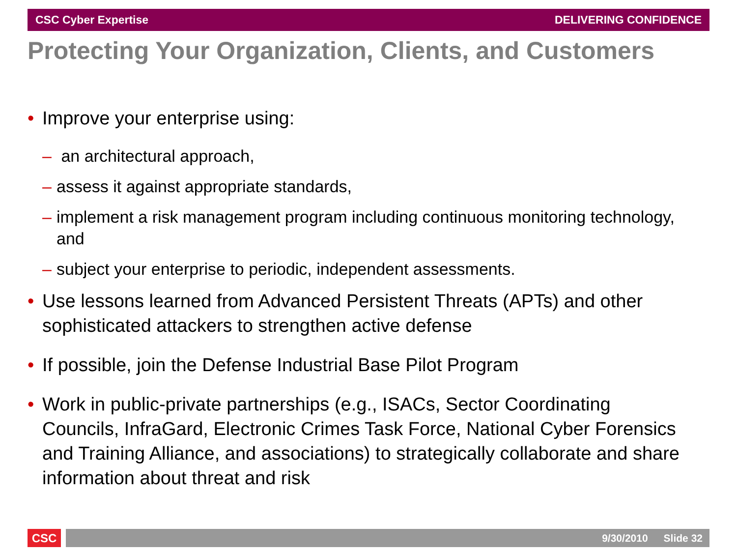CSC Cyber Expertise DELIVERING CONFIDENCE
Protecting Your Organization, Clients, and Customers
• Improve your enterprise using:
– an architectural approach,
– assess it against appropriate standards,
– implement a risk management program including continuous monitoring technology, and
– subject your enterprise to periodic, independent assessments.
• Use lessons learned from Advanced Persistent Threats (APTs) and other sophisticated attackers to strengthen active defense
• If possible, join the Defense Industrial Base Pilot Program
• Work in public-private partnerships (e.g., ISACs, Sector Coordinating Councils, InfraGard, Electronic Crimes Task Force, National Cyber Forensics and Training Alliance, and associations) to strategically collaborate and share information about threat and risk
CSC 9/30/2010 Slide 32